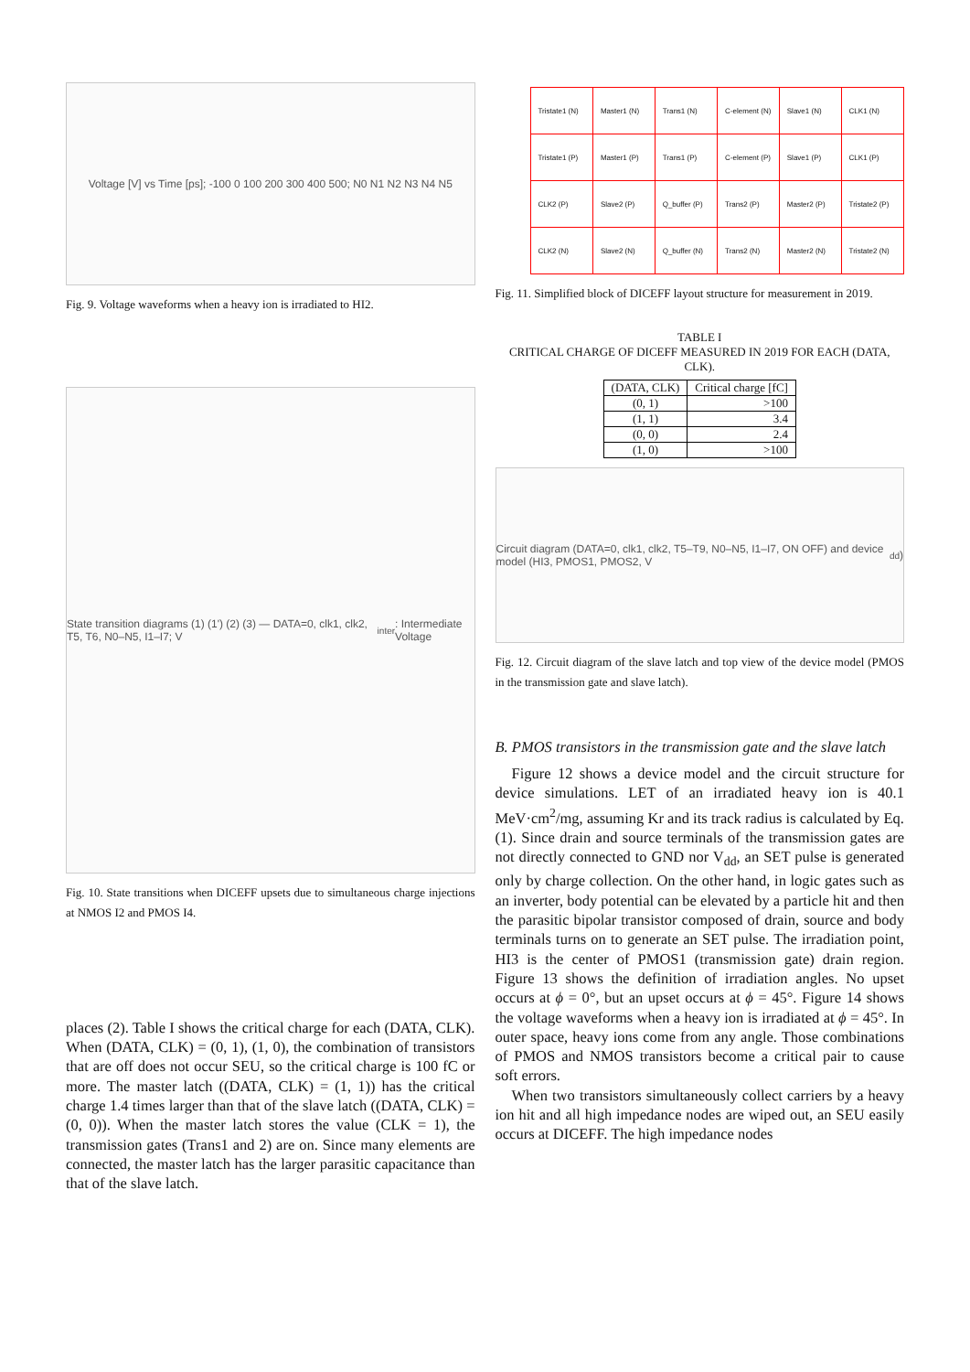Voltage [V] vs Time [ps]; -100 0 100 200 300 400 500; N0 N1 N2 N3 N4 N5
Fig. 9. Voltage waveforms when a heavy ion is irradiated to HI2.
State transition diagrams (1) (1') (2) (3) — DATA=0, clk1, clk2, T5, T6, N0–N5, I1–I7; V<sub>inter</sub> : Intermediate Voltage
Fig. 10. State transitions when DICEFF upsets due to simultaneous charge injections at NMOS I2 and PMOS I4.
places (2). Table I shows the critical charge for each (DATA, CLK). When (DATA, CLK) = (0, 1), (1, 0), the combination of transistors that are off does not occur SEU, so the critical charge is 100 fC or more. The master latch ((DATA, CLK) = (1, 1)) has the critical charge 1.4 times larger than that of the slave latch ((DATA, CLK) = (0, 0)). When the master latch stores the value (CLK = 1), the transmission gates (Trans1 and 2) are on. Since many elements are connected, the master latch has the larger parasitic capacitance than that of the slave latch.
| Tristate1 (N) | Master1 (N) | Trans1 (N) | C-element (N) | Slave1 (N) | CLK1 (N) |
| Tristate1 (P) | Master1 (P) | Trans1 (P) | C-element (P) | Slave1 (P) | CLK1 (P) |
| CLK2 (P) | Slave2 (P) | Q_buffer (P) | Trans2 (P) | Master2 (P) | Tristate2 (P) |
| CLK2 (N) | Slave2 (N) | Q_buffer (N) | Trans2 (N) | Master2 (N) | Tristate2 (N) |
Fig. 11. Simplified block of DICEFF layout structure for measurement in 2019.
TABLE I
CRITICAL CHARGE OF DICEFF MEASURED IN 2019 FOR EACH (DATA, CLK).
| (DATA, CLK) | Critical charge [fC] |
| --- | --- |
| (0, 1) | >100 |
| (1, 1) | 3.4 |
| (0, 0) | 2.4 |
| (1, 0) | >100 |
Circuit diagram (DATA=0, clk1, clk2, T5–T9, N0–N5, I1–I7, ON OFF) and device model (HI3, PMOS1, PMOS2, V<sub>dd</sub>)
Fig. 12. Circuit diagram of the slave latch and top view of the device model (PMOS in the transmission gate and slave latch).
B. PMOS transistors in the transmission gate and the slave latch
Figure 12 shows a device model and the circuit structure for device simulations. LET of an irradiated heavy ion is 40.1 MeV·cm<sup>2</sup>/mg, assuming Kr and its track radius is calculated by Eq. (1). Since drain and source terminals of the transmission gates are not directly connected to GND nor V<sub>dd</sub>, an SET pulse is generated only by charge collection. On the other hand, in logic gates such as an inverter, body potential can be elevated by a particle hit and then the parasitic bipolar transistor composed of drain, source and body terminals turns on to generate an SET pulse. The irradiation point, HI3 is the center of PMOS1 (transmission gate) drain region. Figure 13 shows the definition of irradiation angles. No upset occurs at ϕ = 0°, but an upset occurs at ϕ = 45°. Figure 14 shows the voltage waveforms when a heavy ion is irradiated at ϕ = 45°. In outer space, heavy ions come from any angle. Those combinations of PMOS and NMOS transistors become a critical pair to cause soft errors.
When two transistors simultaneously collect carriers by a heavy ion hit and all high impedance nodes are wiped out, an SEU easily occurs at DICEFF. The high impedance nodes